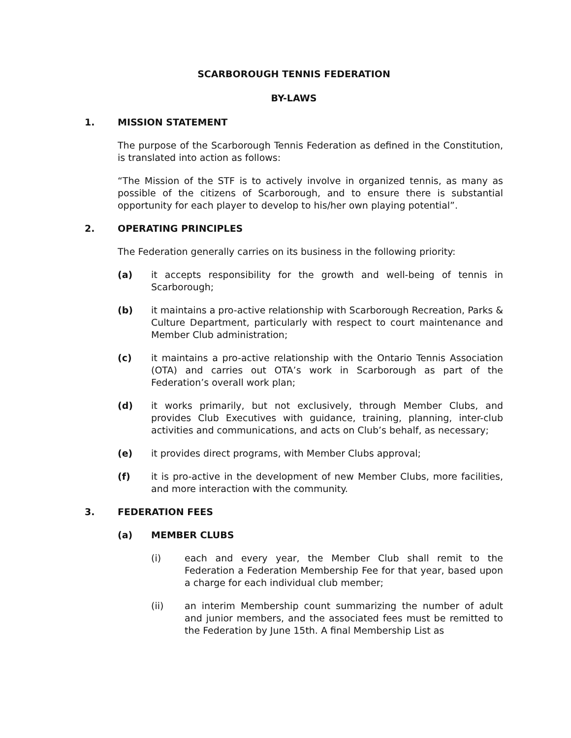SCARBOROUGH TENNIS FEDERATION
BY-LAWS
1. MISSION STATEMENT
The purpose of the Scarborough Tennis Federation as defined in the Constitution, is translated into action as follows:
“The Mission of the STF is to actively involve in organized tennis, as many as possible of the citizens of Scarborough, and to ensure there is substantial opportunity for each player to develop to his/her own playing potential”.
2. OPERATING PRINCIPLES
The Federation generally carries on its business in the following priority:
(a) it accepts responsibility for the growth and well-being of tennis in Scarborough;
(b) it maintains a pro-active relationship with Scarborough Recreation, Parks & Culture Department, particularly with respect to court maintenance and Member Club administration;
(c) it maintains a pro-active relationship with the Ontario Tennis Association (OTA) and carries out OTA’s work in Scarborough as part of the Federation’s overall work plan;
(d) it works primarily, but not exclusively, through Member Clubs, and provides Club Executives with guidance, training, planning, inter-club activities and communications, and acts on Club’s behalf, as necessary;
(e) it provides direct programs, with Member Clubs approval;
(f) it is pro-active in the development of new Member Clubs, more facilities, and more interaction with the community.
3. FEDERATION FEES
(a) MEMBER CLUBS
(i) each and every year, the Member Club shall remit to the Federation a Federation Membership Fee for that year, based upon a charge for each individual club member;
(ii) an interim Membership count summarizing the number of adult and junior members, and the associated fees must be remitted to the Federation by June 15th. A final Membership List as